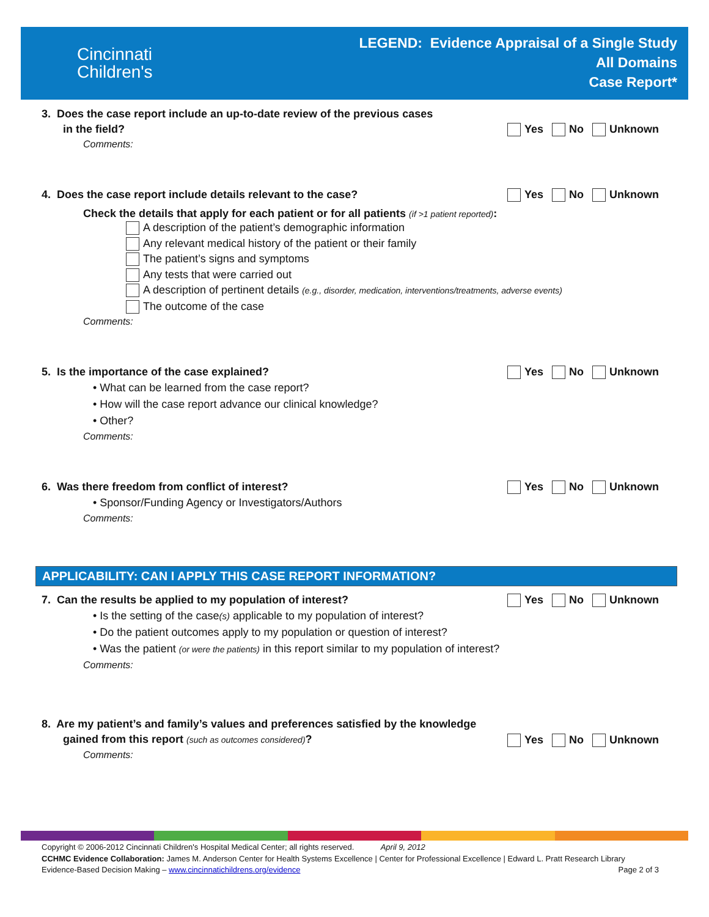Cincinnati
Children's
LEGEND: Evidence Appraisal of a Single Study
All Domains
Case Report*
3. Does the case report include an up-to-date review of the previous cases
in the field?
Yes No Unknown
Comments:
4. Does the case report include details relevant to the case? Yes No Unknown
Check the details that apply for each patient or for all patients (if >1 patient reported):
A description of the patient’s demographic information
Any relevant medical history of the patient or their family
The patient’s signs and symptoms
Any tests that were carried out
A description of pertinent details (e.g., disorder, medication, interventions/treatments, adverse events)
The outcome of the case
Comments:
5. Is the importance of the case explained? Yes No Unknown
• What can be learned from the case report?
• How will the case report advance our clinical knowledge?
• Other?
Comments:
6. Was there freedom from conflict of interest? Yes No Unknown
• Sponsor/Funding Agency or Investigators/Authors
Comments:
APPLICABILITY: CAN I APPLY THIS CASE REPORT INFORMATION?
7. Can the results be applied to my population of interest? Yes No Unknown
• Is the setting of the case(s) applicable to my population of interest?
• Do the patient outcomes apply to my population or question of interest?
• Was the patient (or were the patients) in this report similar to my population of interest?
Comments:
8. Are my patient’s and family’s values and preferences satisfied by the knowledge
gained from this report (such as outcomes considered)?
Yes No Unknown
Comments:
Copyright © 2006-2012 Cincinnati Children's Hospital Medical Center; all rights reserved. April 9, 2012
CCHMC Evidence Collaboration: James M. Anderson Center for Health Systems Excellence | Center for Professional Excellence | Edward L. Pratt Research Library
Evidence-Based Decision Making – www.cincinnatichildrens.org/evidence Page 2 of 3